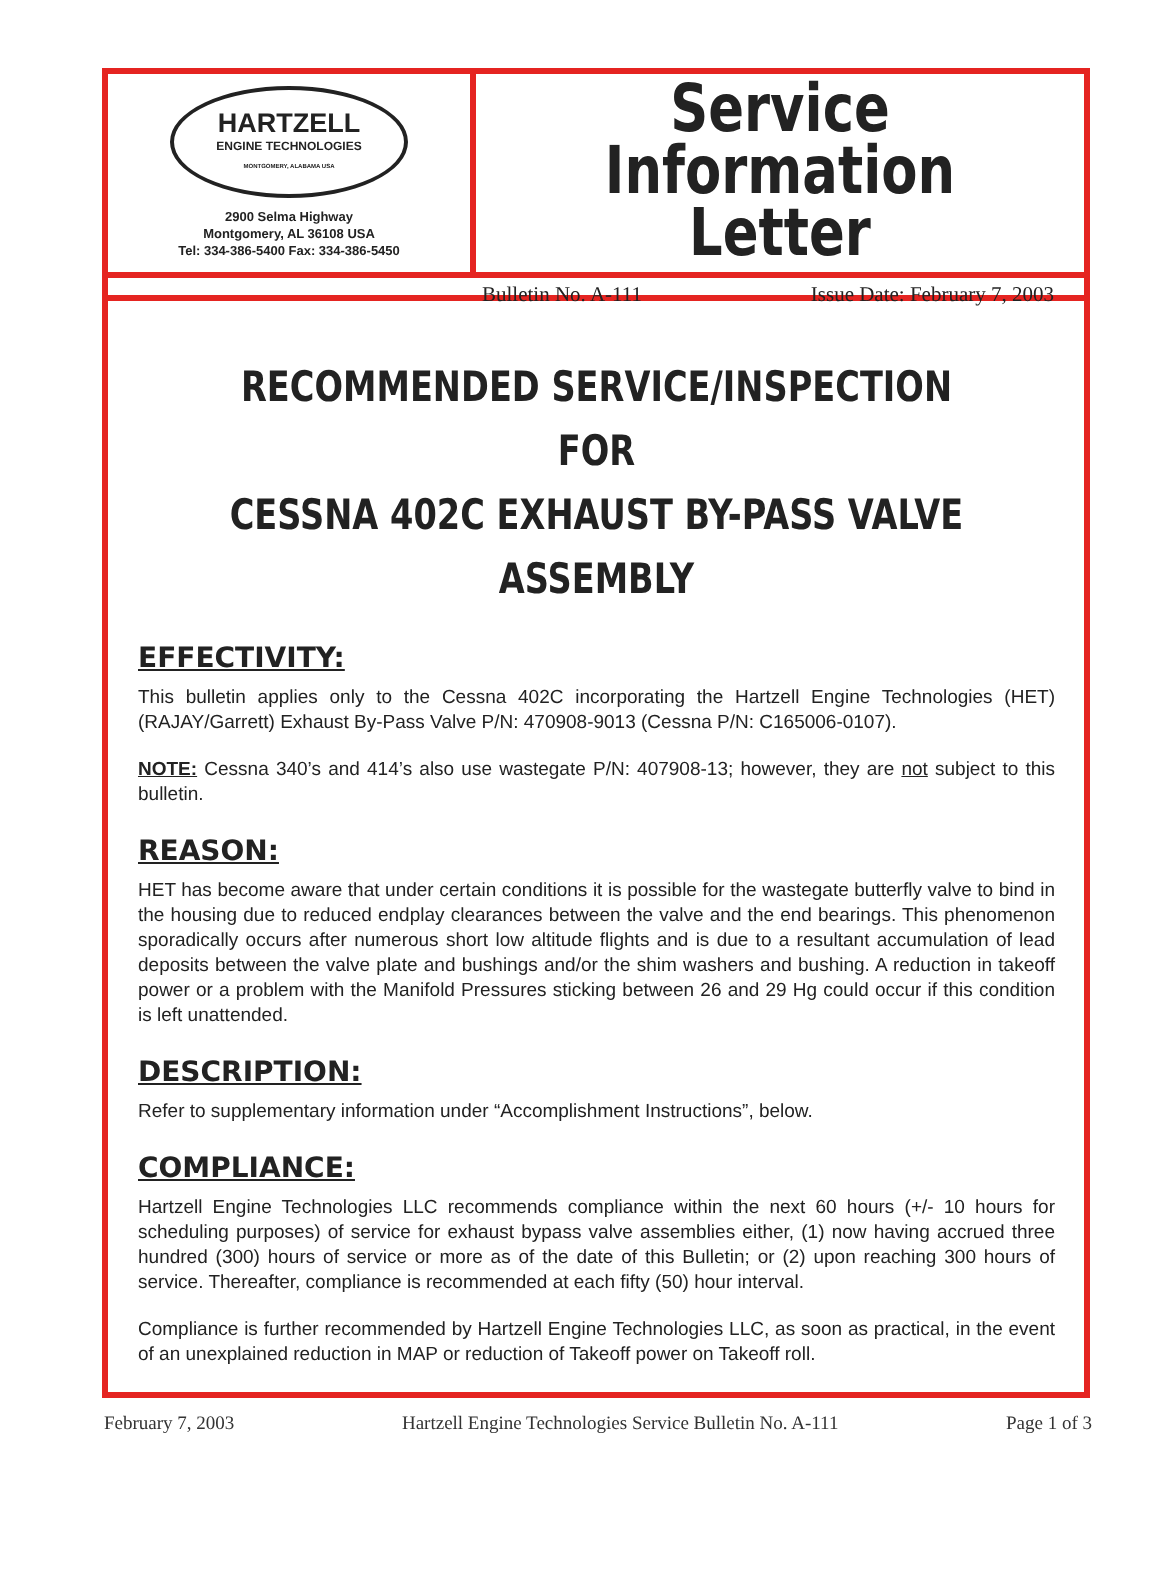HARTZELL
ENGINE TECHNOLOGIES
MONTGOMERY, ALABAMA USA
2900 Selma Highway
Montgomery, AL 36108 USA
Tel: 334-386-5400 Fax: 334-386-5450
Service
Information Letter
Bulletin No. A-111 Issue Date: February 7, 2003
RECOMMENDED SERVICE/INSPECTION FOR
CESSNA 402C EXHAUST BY-PASS VALVE ASSEMBLY
EFFECTIVITY:
This bulletin applies only to the Cessna 402C incorporating the Hartzell Engine Technologies (HET) (RAJAY/Garrett) Exhaust By-Pass Valve P/N: 470908-9013 (Cessna P/N: C165006-0107).
NOTE: Cessna 340’s and 414’s also use wastegate P/N: 407908-13; however, they are not subject to this bulletin.
REASON:
HET has become aware that under certain conditions it is possible for the wastegate butterfly valve to bind in the housing due to reduced endplay clearances between the valve and the end bearings. This phenomenon sporadically occurs after numerous short low altitude flights and is due to a resultant accumulation of lead deposits between the valve plate and bushings and/or the shim washers and bushing. A reduction in takeoff power or a problem with the Manifold Pressures sticking between 26 and 29 Hg could occur if this condition is left unattended.
DESCRIPTION:
Refer to supplementary information under “Accomplishment Instructions”, below.
COMPLIANCE:
Hartzell Engine Technologies LLC recommends compliance within the next 60 hours (+/- 10 hours for scheduling purposes) of service for exhaust bypass valve assemblies either, (1) now having accrued three hundred (300) hours of service or more as of the date of this Bulletin; or (2) upon reaching 300 hours of service. Thereafter, compliance is recommended at each fifty (50) hour interval.
Compliance is further recommended by Hartzell Engine Technologies LLC, as soon as practical, in the event of an unexplained reduction in MAP or reduction of Takeoff power on Takeoff roll.
February 7, 2003 Hartzell Engine Technologies Service Bulletin No. A-111 Page 1 of 3